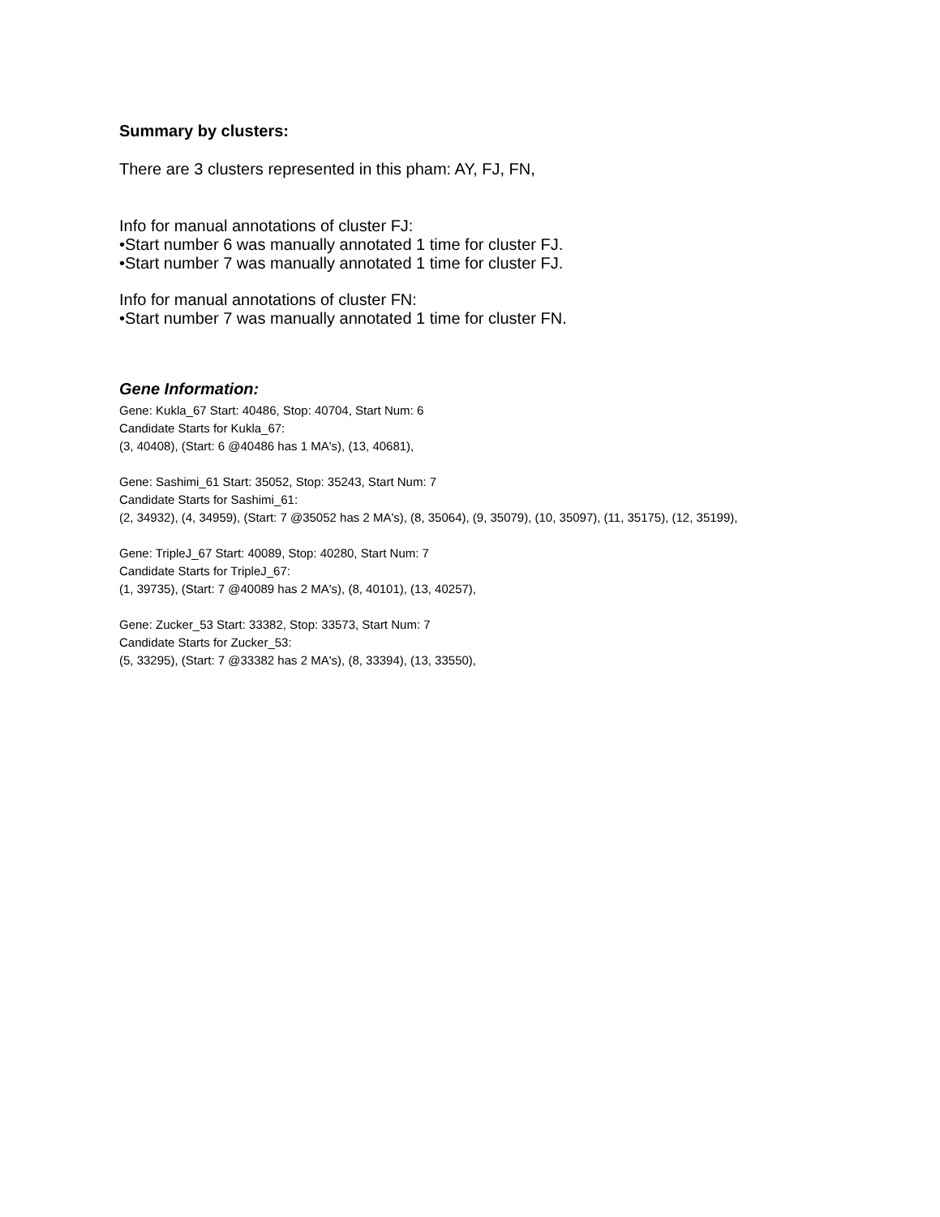Summary by clusters:
There are 3 clusters represented in this pham: AY, FJ, FN,
Info for manual annotations of cluster FJ:
•Start number 6 was manually annotated 1 time for cluster FJ.
•Start number 7 was manually annotated 1 time for cluster FJ.
Info for manual annotations of cluster FN:
•Start number 7 was manually annotated 1 time for cluster FN.
Gene Information:
Gene: Kukla_67 Start: 40486, Stop: 40704, Start Num: 6
Candidate Starts for Kukla_67:
(3, 40408), (Start: 6 @40486 has 1 MA's), (13, 40681),
Gene: Sashimi_61 Start: 35052, Stop: 35243, Start Num: 7
Candidate Starts for Sashimi_61:
(2, 34932), (4, 34959), (Start: 7 @35052 has 2 MA's), (8, 35064), (9, 35079), (10, 35097), (11, 35175), (12, 35199),
Gene: TripleJ_67 Start: 40089, Stop: 40280, Start Num: 7
Candidate Starts for TripleJ_67:
(1, 39735), (Start: 7 @40089 has 2 MA's), (8, 40101), (13, 40257),
Gene: Zucker_53 Start: 33382, Stop: 33573, Start Num: 7
Candidate Starts for Zucker_53:
(5, 33295), (Start: 7 @33382 has 2 MA's), (8, 33394), (13, 33550),